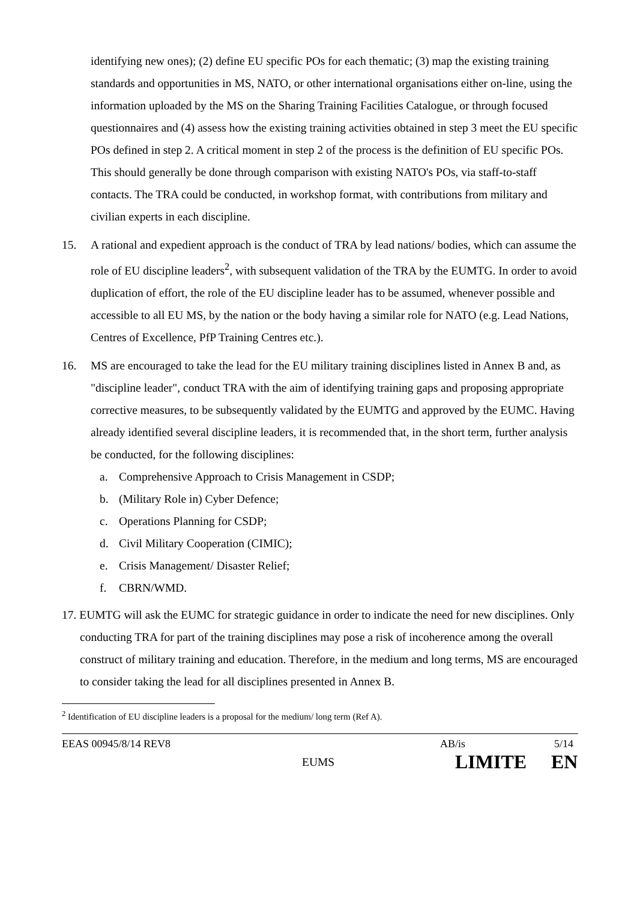identifying new ones); (2) define EU specific POs for each thematic; (3) map the existing training standards and opportunities in MS, NATO, or other international organisations either on-line, using the information uploaded by the MS on the Sharing Training Facilities Catalogue, or through focused questionnaires and (4) assess how the existing training activities obtained in step 3 meet the EU specific POs defined in step 2. A critical moment in step 2 of the process is the definition of EU specific POs. This should generally be done through comparison with existing NATO's POs, via staff-to-staff contacts. The TRA could be conducted, in workshop format, with contributions from military and civilian experts in each discipline.
15. A rational and expedient approach is the conduct of TRA by lead nations/ bodies, which can assume the role of EU discipline leaders<sup>2</sup>, with subsequent validation of the TRA by the EUMTG. In order to avoid duplication of effort, the role of the EU discipline leader has to be assumed, whenever possible and accessible to all EU MS, by the nation or the body having a similar role for NATO (e.g. Lead Nations, Centres of Excellence, PfP Training Centres etc.).
16. MS are encouraged to take the lead for the EU military training disciplines listed in Annex B and, as "discipline leader", conduct TRA with the aim of identifying training gaps and proposing appropriate corrective measures, to be subsequently validated by the EUMTG and approved by the EUMC. Having already identified several discipline leaders, it is recommended that, in the short term, further analysis be conducted, for the following disciplines:
a. Comprehensive Approach to Crisis Management in CSDP;
b. (Military Role in) Cyber Defence;
c. Operations Planning for CSDP;
d. Civil Military Cooperation (CIMIC);
e. Crisis Management/ Disaster Relief;
f. CBRN/WMD.
17. EUMTG will ask the EUMC for strategic guidance in order to indicate the need for new disciplines. Only conducting TRA for part of the training disciplines may pose a risk of incoherence among the overall construct of military training and education. Therefore, in the medium and long terms, MS are encouraged to consider taking the lead for all disciplines presented in Annex B.
<sup>2</sup> Identification of EU discipline leaders is a proposal for the medium/ long term (Ref A).
EEAS 00945/8/14 REV8 AB/is 5/14
EUMS LIMITE EN